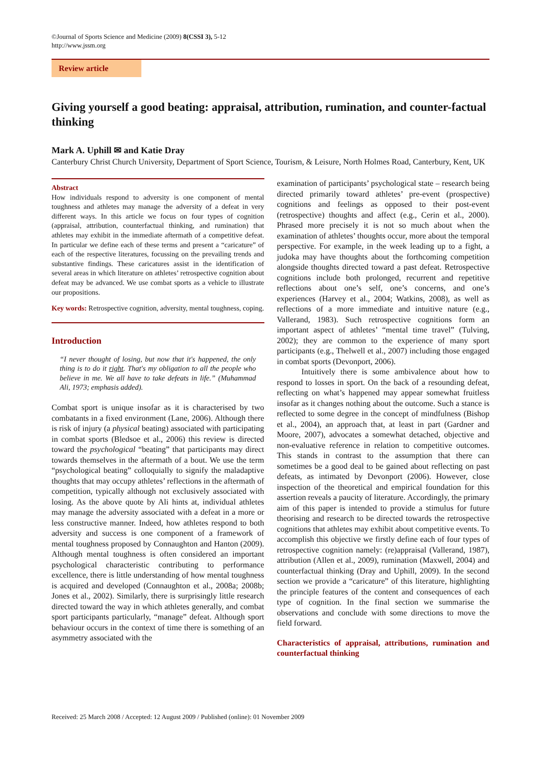©Journal of Sports Science and Medicine (2009) 8(CSSI 3), 5-12
http://www.jssm.org
Review article
Giving yourself a good beating: appraisal, attribution, rumination, and counter-factual thinking
Mark A. Uphill ✉ and Katie Dray
Canterbury Christ Church University, Department of Sport Science, Tourism, & Leisure, North Holmes Road, Canterbury, Kent, UK
Abstract
How individuals respond to adversity is one component of mental toughness and athletes may manage the adversity of a defeat in very different ways. In this article we focus on four types of cognition (appraisal, attribution, counterfactual thinking, and rumination) that athletes may exhibit in the immediate aftermath of a competitive defeat. In particular we define each of these terms and present a “caricature” of each of the respective literatures, focussing on the prevailing trends and substantive findings. These caricatures assist in the identification of several areas in which literature on athletes’ retrospective cognition about defeat may be advanced. We use combat sports as a vehicle to illustrate our propositions.
Key words: Retrospective cognition, adversity, mental toughness, coping.
Introduction
“I never thought of losing, but now that it's happened, the only thing is to do it right. That's my obligation to all the people who believe in me. We all have to take defeats in life.” (Muhammad Ali, 1973; emphasis added).
Combat sport is unique insofar as it is characterised by two combatants in a fixed environment (Lane, 2006). Although there is risk of injury (a physical beating) associated with participating in combat sports (Bledsoe et al., 2006) this review is directed toward the psychological “beating” that participants may direct towards themselves in the aftermath of a bout. We use the term “psychological beating” colloquially to signify the maladaptive thoughts that may occupy athletes’ reflections in the aftermath of competition, typically although not exclusively associated with losing. As the above quote by Ali hints at, individual athletes may manage the adversity associated with a defeat in a more or less constructive manner. Indeed, how athletes respond to both adversity and success is one component of a framework of mental toughness proposed by Connaughton and Hanton (2009). Although mental toughness is often considered an important psychological characteristic contributing to performance excellence, there is little understanding of how mental toughness is acquired and developed (Connaughton et al., 2008a; 2008b; Jones et al., 2002). Similarly, there is surprisingly little research directed toward the way in which athletes generally, and combat sport participants particularly, “manage” defeat. Although sport behaviour occurs in the context of time there is something of an asymmetry associated with the
examination of participants’ psychological state – research being directed primarily toward athletes’ pre-event (prospective) cognitions and feelings as opposed to their post-event (retrospective) thoughts and affect (e.g., Cerin et al., 2000). Phrased more precisely it is not so much about when the examination of athletes’ thoughts occur, more about the temporal perspective. For example, in the week leading up to a fight, a judoka may have thoughts about the forthcoming competition alongside thoughts directed toward a past defeat. Retrospective cognitions include both prolonged, recurrent and repetitive reflections about one’s self, one’s concerns, and one’s experiences (Harvey et al., 2004; Watkins, 2008), as well as reflections of a more immediate and intuitive nature (e.g., Vallerand, 1983). Such retrospective cognitions form an important aspect of athletes’ “mental time travel” (Tulving, 2002); they are common to the experience of many sport participants (e.g., Thelwell et al., 2007) including those engaged in combat sports (Devonport, 2006).
Intuitively there is some ambivalence about how to respond to losses in sport. On the back of a resounding defeat, reflecting on what’s happened may appear somewhat fruitless insofar as it changes nothing about the outcome. Such a stance is reflected to some degree in the concept of mindfulness (Bishop et al., 2004), an approach that, at least in part (Gardner and Moore, 2007), advocates a somewhat detached, objective and non-evaluative reference in relation to competitive outcomes. This stands in contrast to the assumption that there can sometimes be a good deal to be gained about reflecting on past defeats, as intimated by Devonport (2006). However, close inspection of the theoretical and empirical foundation for this assertion reveals a paucity of literature. Accordingly, the primary aim of this paper is intended to provide a stimulus for future theorising and research to be directed towards the retrospective cognitions that athletes may exhibit about competitive events. To accomplish this objective we firstly define each of four types of retrospective cognition namely: (re)appraisal (Vallerand, 1987), attribution (Allen et al., 2009), rumination (Maxwell, 2004) and counterfactual thinking (Dray and Uphill, 2009). In the second section we provide a “caricature” of this literature, highlighting the principle features of the content and consequences of each type of cognition. In the final section we summarise the observations and conclude with some directions to move the field forward.
Characteristics of appraisal, attributions, rumination and counterfactual thinking
Received: 25 March 2008 / Accepted: 12 August 2009 / Published (online): 01 November 2009